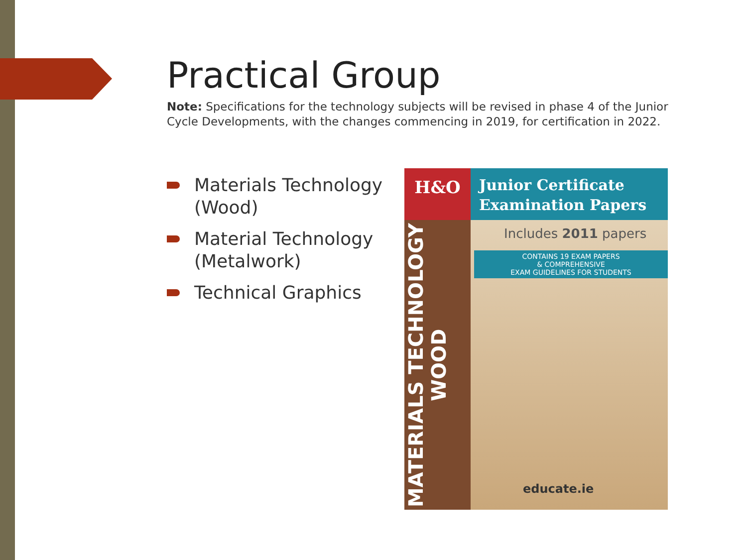Practical Group
Note: Specifications for the technology subjects will be revised in phase 4 of the Junior Cycle Developments, with the changes commencing in 2019, for certification in 2022.
Materials Technology (Wood)
Material Technology (Metalwork)
Technical Graphics
H&O
Junior Certificate
Examination Papers
MATERIALS TECHNOLOGY WOOD
Includes 2011 papers
CONTAINS 19 EXAM PAPERS
& COMPREHENSIVE
EXAM GUIDELINES FOR STUDENTS
educate.ie